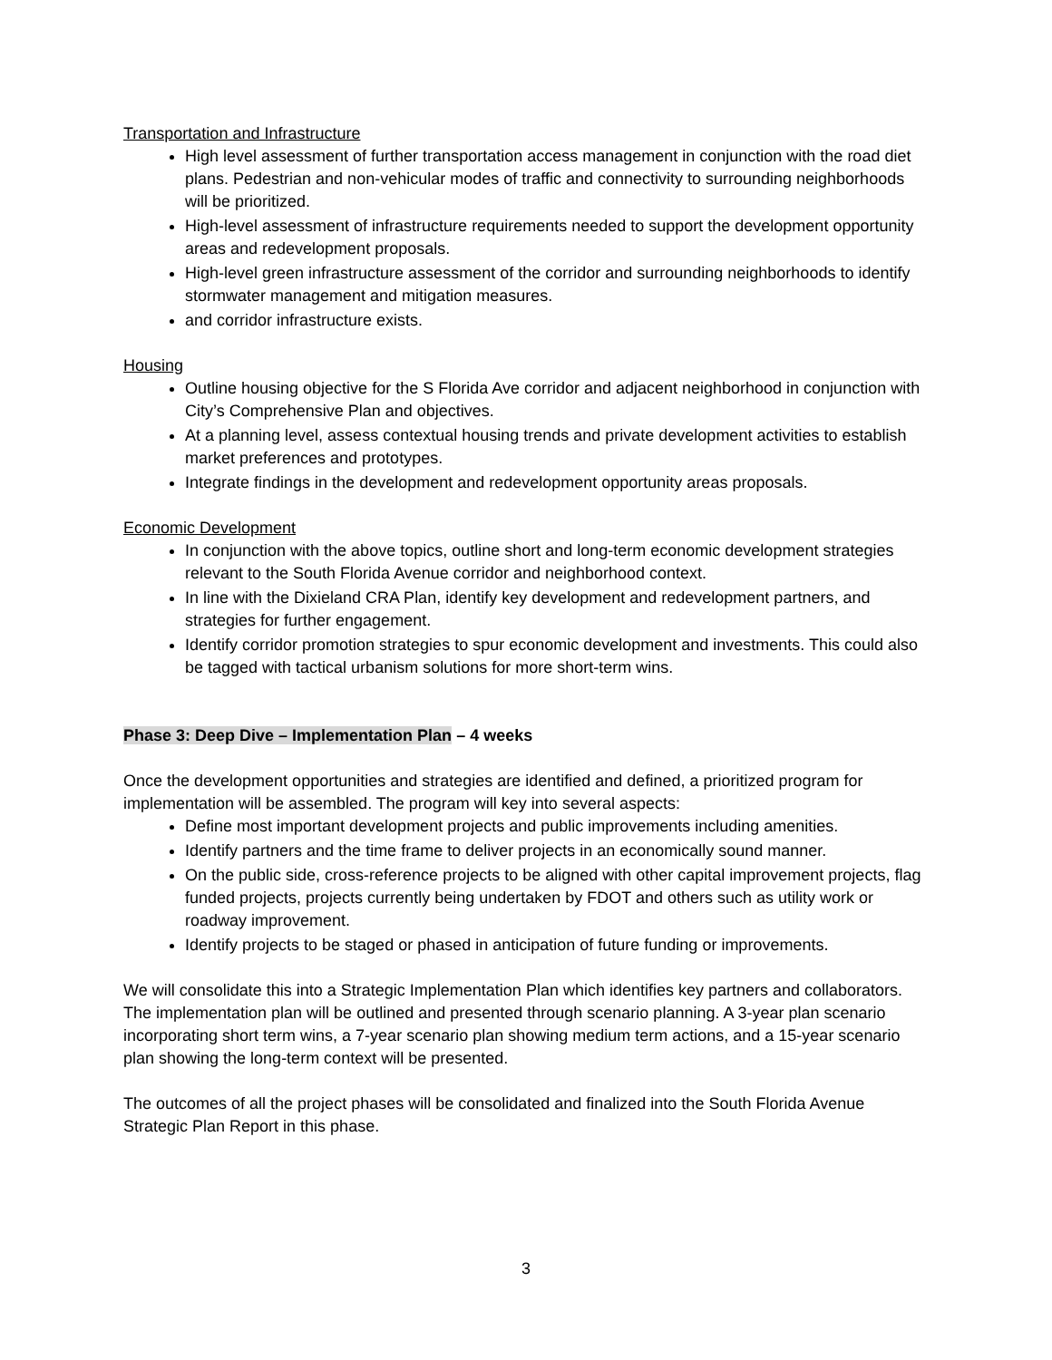Transportation and Infrastructure
High level assessment of further transportation access management in conjunction with the road diet plans. Pedestrian and non-vehicular modes of traffic and connectivity to surrounding neighborhoods will be prioritized.
High-level assessment of infrastructure requirements needed to support the development opportunity areas and redevelopment proposals.
High-level green infrastructure assessment of the corridor and surrounding neighborhoods to identify stormwater management and mitigation measures.
and corridor infrastructure exists.
Housing
Outline housing objective for the S Florida Ave corridor and adjacent neighborhood in conjunction with City’s Comprehensive Plan and objectives.
At a planning level, assess contextual housing trends and private development activities to establish market preferences and prototypes.
Integrate findings in the development and redevelopment opportunity areas proposals.
Economic Development
In conjunction with the above topics, outline short and long-term economic development strategies relevant to the South Florida Avenue corridor and neighborhood context.
In line with the Dixieland CRA Plan, identify key development and redevelopment partners, and strategies for further engagement.
Identify corridor promotion strategies to spur economic development and investments. This could also be tagged with tactical urbanism solutions for more short-term wins.
Phase 3: Deep Dive – Implementation Plan – 4 weeks
Once the development opportunities and strategies are identified and defined, a prioritized program for implementation will be assembled. The program will key into several aspects:
Define most important development projects and public improvements including amenities.
Identify partners and the time frame to deliver projects in an economically sound manner.
On the public side, cross-reference projects to be aligned with other capital improvement projects, flag funded projects, projects currently being undertaken by FDOT and others such as utility work or roadway improvement.
Identify projects to be staged or phased in anticipation of future funding or improvements.
We will consolidate this into a Strategic Implementation Plan which identifies key partners and collaborators. The implementation plan will be outlined and presented through scenario planning. A 3-year plan scenario incorporating short term wins, a 7-year scenario plan showing medium term actions, and a 15-year scenario plan showing the long-term context will be presented.
The outcomes of all the project phases will be consolidated and finalized into the South Florida Avenue Strategic Plan Report in this phase.
3